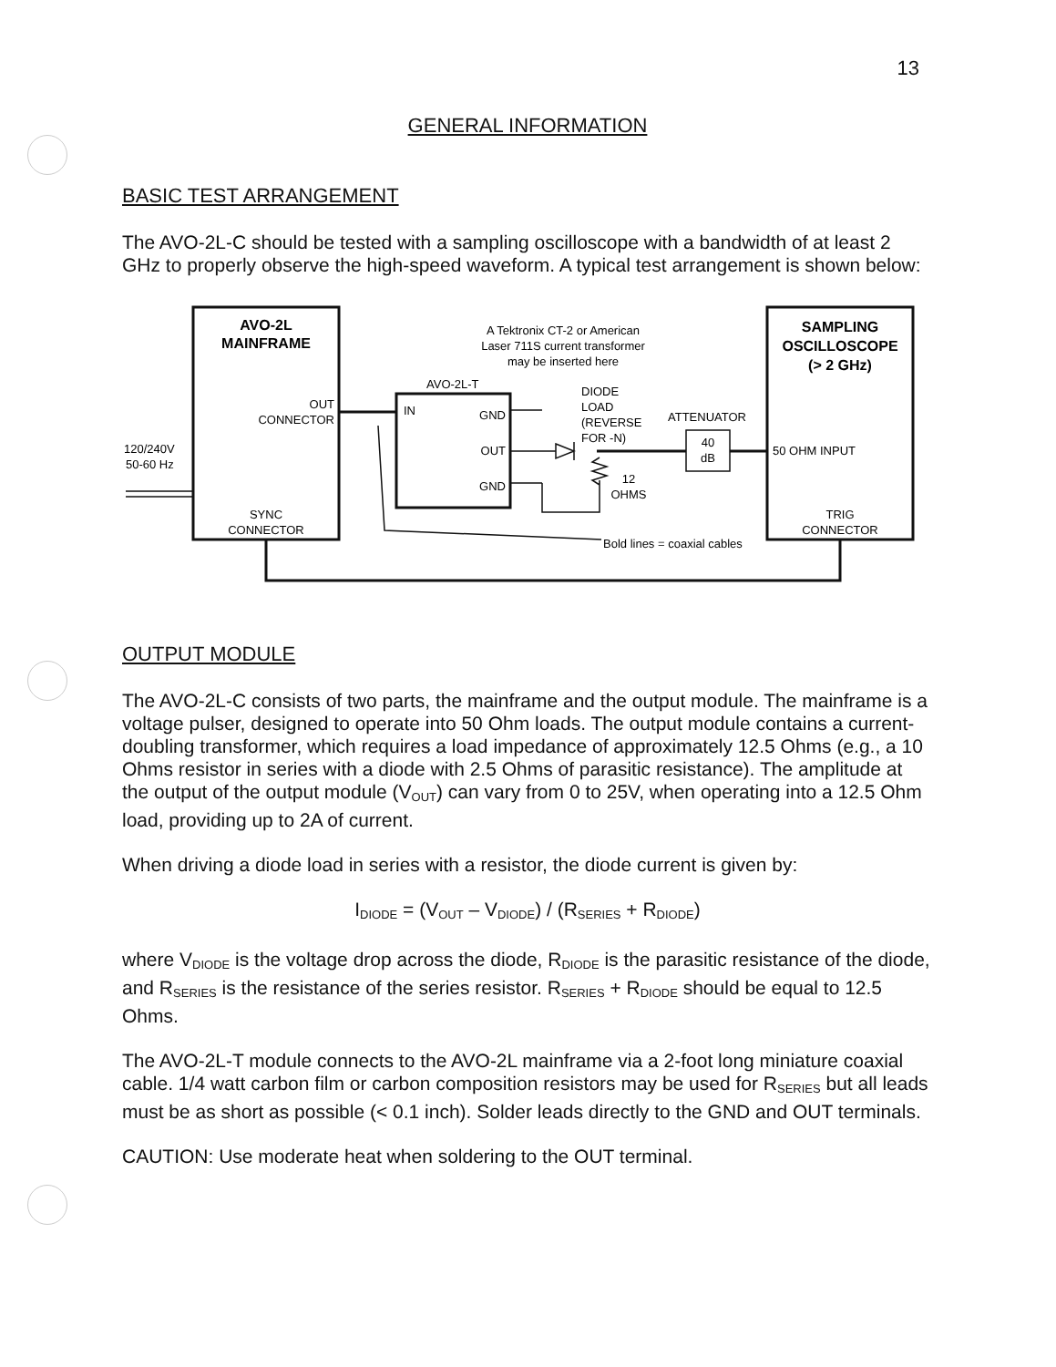13
GENERAL INFORMATION
BASIC TEST ARRANGEMENT
The AVO-2L-C should be tested with a sampling oscilloscope with a bandwidth of at least 2 GHz to properly observe the high-speed waveform. A typical test arrangement is shown below:
AVO-2L
MAINFRAME
SAMPLING
OSCILLOSCOPE
(> 2 GHz)
A Tektronix CT-2 or American
Laser 711S current transformer
may be inserted here
AVO-2L-T
OUT
CONNECTOR
IN
GND
OUT
GND
DIODE
LOAD
(REVERSE
FOR -N)
ATTENUATOR
40
dB
50 OHM INPUT
120/240V
50-60 Hz
12
OHMS
SYNC
CONNECTOR
TRIG
CONNECTOR
Bold lines = coaxial cables
OUTPUT MODULE
The AVO-2L-C consists of two parts, the mainframe and the output module. The mainframe is a voltage pulser, designed to operate into 50 Ohm loads. The output module contains a current-doubling transformer, which requires a load impedance of approximately 12.5 Ohms (e.g., a 10 Ohms resistor in series with a diode with 2.5 Ohms of parasitic resistance). The amplitude at the output of the output module (V<sub>OUT</sub>) can vary from 0 to 25V, when operating into a 12.5 Ohm load, providing up to 2A of current.
When driving a diode load in series with a resistor, the diode current is given by:
I<sub>DIODE</sub> = (V<sub>OUT</sub> – V<sub>DIODE</sub>) / (R<sub>SERIES</sub> + R<sub>DIODE</sub>)
where V<sub>DIODE</sub> is the voltage drop across the diode, R<sub>DIODE</sub> is the parasitic resistance of the diode, and R<sub>SERIES</sub> is the resistance of the series resistor. R<sub>SERIES</sub> + R<sub>DIODE</sub> should be equal to 12.5 Ohms.
The AVO-2L-T module connects to the AVO-2L mainframe via a 2-foot long miniature coaxial cable. 1/4 watt carbon film or carbon composition resistors may be used for R<sub>SERIES</sub> but all leads must be as short as possible (< 0.1 inch). Solder leads directly to the GND and OUT terminals.
CAUTION: Use moderate heat when soldering to the OUT terminal.